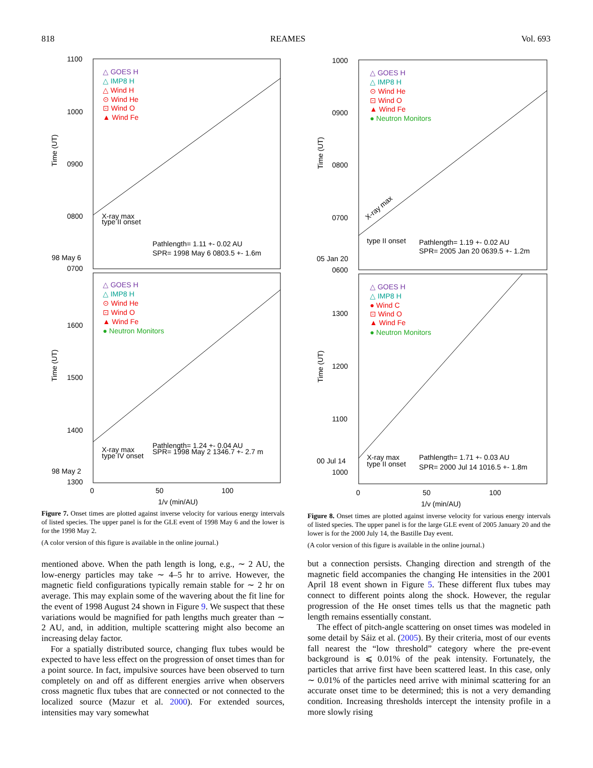818 REAMES Vol. 693
1100
1000
0900
0800
98 May 6
0700
1600
1500
1400
98 May 2
1300
△ GOES H
△ IMP8 H
△ Wind H
⊙ Wind He
⊡ Wind O
▲ Wind Fe
X-ray max
type II onset
Pathlength= 1.11 +- 0.02 AU
SPR= 1998 May 6 0803.5 +- 1.6m
△ GOES H
△ IMP8 H
⊙ Wind He
⊡ Wind O
▲ Wind Fe
● Neutron Monitors
X-ray max
type IV onset
Pathlength= 1.24 +- 0.04 AU
SPR= 1998 May 2 1346.7 +- 2.7 m
0
50
100
1/v (min/AU)
Time (UT)
Time (UT)
Figure 7. Onset times are plotted against inverse velocity for various energy intervals of listed species. The upper panel is for the GLE event of 1998 May 6 and the lower is for the 1998 May 2.
(A color version of this figure is available in the online journal.)
mentioned above. When the path length is long, e.g., ∼ 2 AU, the low-energy particles may take ∼ 4–5 hr to arrive. However, the magnetic field configurations typically remain stable for ∼ 2 hr on average. This may explain some of the wavering about the fit line for the event of 1998 August 24 shown in Figure 9. We suspect that these variations would be magnified for path lengths much greater than ∼ 2 AU, and, in addition, multiple scattering might also become an increasing delay factor.
For a spatially distributed source, changing flux tubes would be expected to have less effect on the progression of onset times than for a point source. In fact, impulsive sources have been observed to turn completely on and off as different energies arrive when observers cross magnetic flux tubes that are connected or not connected to the localized source (Mazur et al. 2000). For extended sources, intensities may vary somewhat
1000
0900
0800
0700
05 Jan 20
0600
1300
1200
1100
00 Jul 14
1000
△ GOES H
△ IMP8 H
⊙ Wind He
⊡ Wind O
▲ Wind Fe
● Neutron Monitors
X-ray max
type II onset
Pathlength= 1.19 +- 0.02 AU
SPR= 2005 Jan 20 0639.5 +- 1.2m
△ GOES H
△ IMP8 H
● Wind C
⊡ Wind O
▲ Wind Fe
● Neutron Monitors
X-ray max
type II onset
Pathlength= 1.71 +- 0.03 AU
SPR= 2000 Jul 14 1016.5 +- 1.8m
0
50
100
1/v (min/AU)
Time (UT)
Time (UT)
Figure 8. Onset times are plotted against inverse velocity for various energy intervals of listed species. The upper panel is for the large GLE event of 2005 January 20 and the lower is for the 2000 July 14, the Bastille Day event.
(A color version of this figure is available in the online journal.)
but a connection persists. Changing direction and strength of the magnetic field accompanies the changing He intensities in the 2001 April 18 event shown in Figure 5. These different flux tubes may connect to different points along the shock. However, the regular progression of the He onset times tells us that the magnetic path length remains essentially constant.
The effect of pitch-angle scattering on onset times was modeled in some detail by Sáiz et al. (2005). By their criteria, most of our events fall nearest the “low threshold” category where the pre-event background is ⩽ 0.01% of the peak intensity. Fortunately, the particles that arrive first have been scattered least. In this case, only ∼ 0.01% of the particles need arrive with minimal scattering for an accurate onset time to be determined; this is not a very demanding condition. Increasing thresholds intercept the intensity profile in a more slowly rising